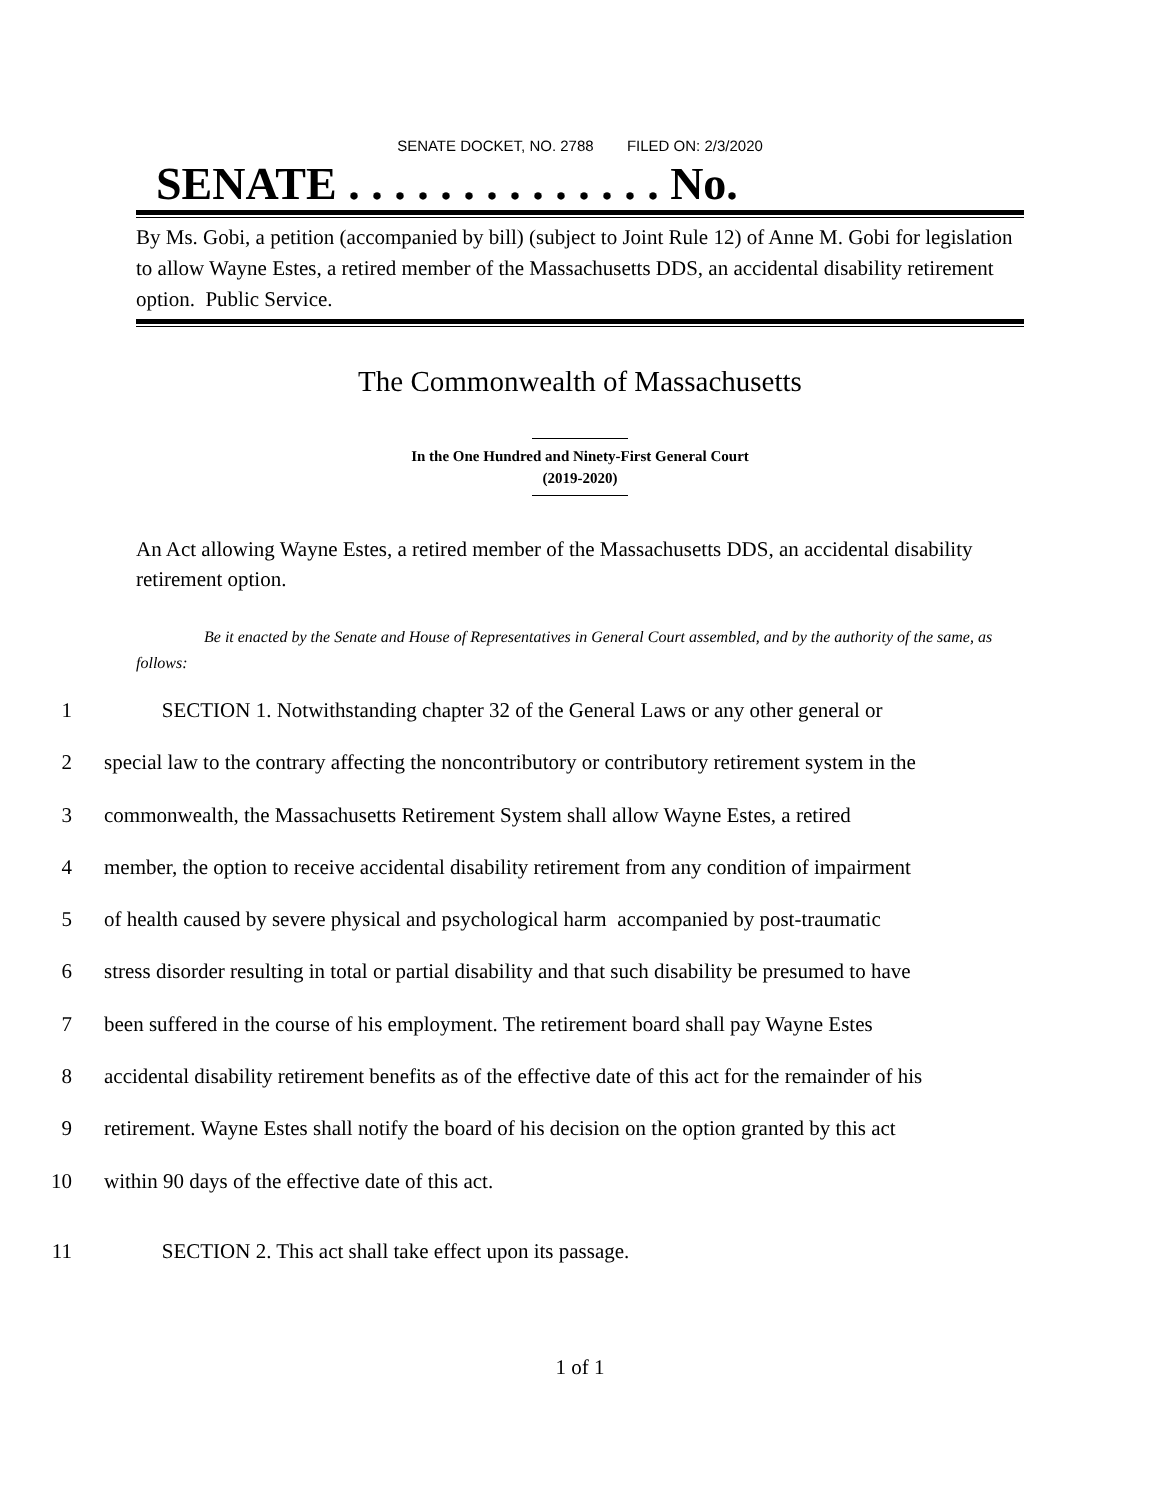SENATE DOCKET, NO. 2788 FILED ON: 2/3/2020
SENATE . . . . . . . . . . . . . . No.
By Ms. Gobi, a petition (accompanied by bill) (subject to Joint Rule 12) of Anne M. Gobi for legislation to allow Wayne Estes, a retired member of the Massachusetts DDS, an accidental disability retirement option. Public Service.
The Commonwealth of Massachusetts
In the One Hundred and Ninety-First General Court
(2019-2020)
An Act allowing Wayne Estes, a retired member of the Massachusetts DDS, an accidental disability retirement option.
Be it enacted by the Senate and House of Representatives in General Court assembled, and by the authority of the same, as follows:
1 SECTION 1. Notwithstanding chapter 32 of the General Laws or any other general or
2 special law to the contrary affecting the noncontributory or contributory retirement system in the
3 commonwealth, the Massachusetts Retirement System shall allow Wayne Estes, a retired
4 member, the option to receive accidental disability retirement from any condition of impairment
5 of health caused by severe physical and psychological harm accompanied by post-traumatic
6 stress disorder resulting in total or partial disability and that such disability be presumed to have
7 been suffered in the course of his employment. The retirement board shall pay Wayne Estes
8 accidental disability retirement benefits as of the effective date of this act for the remainder of his
9 retirement. Wayne Estes shall notify the board of his decision on the option granted by this act
10 within 90 days of the effective date of this act.
11 SECTION 2. This act shall take effect upon its passage.
1 of 1